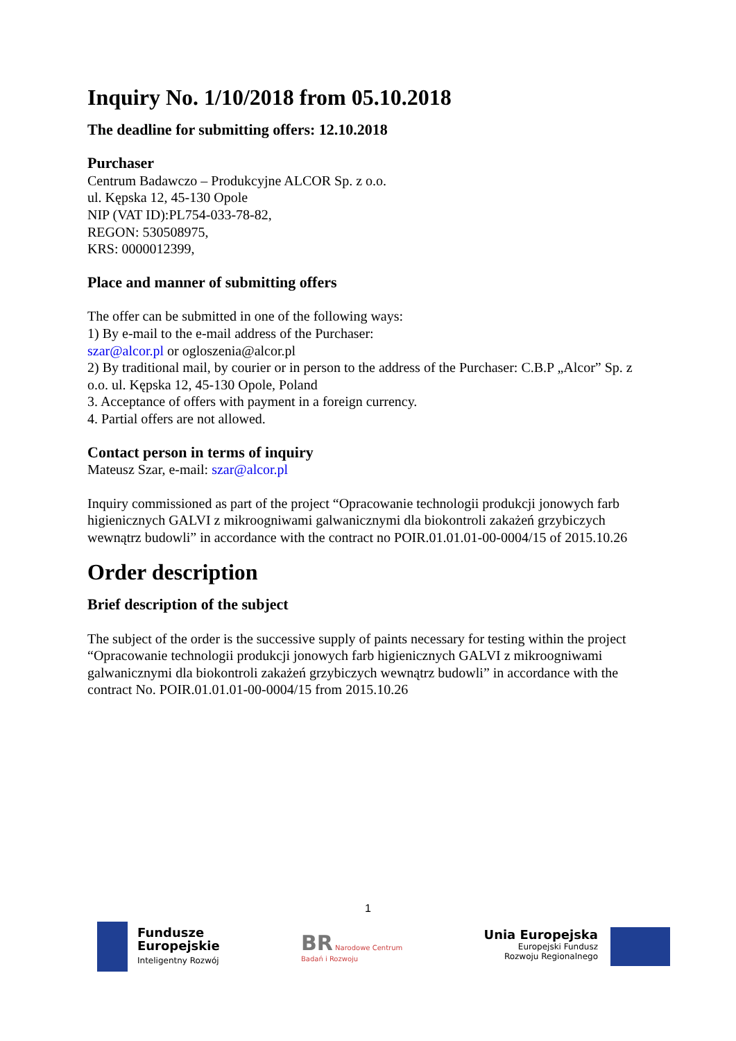Inquiry No. 1/10/2018 from 05.10.2018
The deadline for submitting offers: 12.10.2018
Purchaser
Centrum Badawczo – Produkcyjne ALCOR Sp. z o.o.
ul. Kępska 12, 45-130 Opole
NIP (VAT ID):PL754-033-78-82,
REGON: 530508975,
KRS: 0000012399,
Place and manner of submitting offers
The offer can be submitted in one of the following ways:
1) By e-mail to the e-mail address of the Purchaser:
szar@alcor.pl or ogloszenia@alcor.pl
2) By traditional mail, by courier or in person to the address of the Purchaser: C.B.P „Alcor” Sp. z o.o. ul. Kępska 12, 45-130 Opole, Poland
3. Acceptance of offers with payment in a foreign currency.
4. Partial offers are not allowed.
Contact person in terms of inquiry
Mateusz Szar, e-mail: szar@alcor.pl
Inquiry commissioned as part of the project “Opracowanie technologii produkcji jonowych farb higienicznych GALVI z mikroogniwami galwanicznymi dla biokontroli zakażeń grzybiczych wewnątrz budowli” in accordance with the contract no POIR.01.01.01-00-0004/15 of 2015.10.26
Order description
Brief description of the subject
The subject of the order is the successive supply of paints necessary for testing within the project “Opracowanie technologii produkcji jonowych farb higienicznych GALVI z mikroogniwami galwanicznymi dla biokontroli zakażeń grzybiczych wewnątrz budowli” in accordance with the contract No. POIR.01.01.01-00-0004/15 from 2015.10.26
1
Fundusze
Europejskie
Inteligentny Rozwój
BR Narodowe Centrum
Badań i Rozwoju
Unia Europejska
Europejski Fundusz
Rozwoju Regionalnego